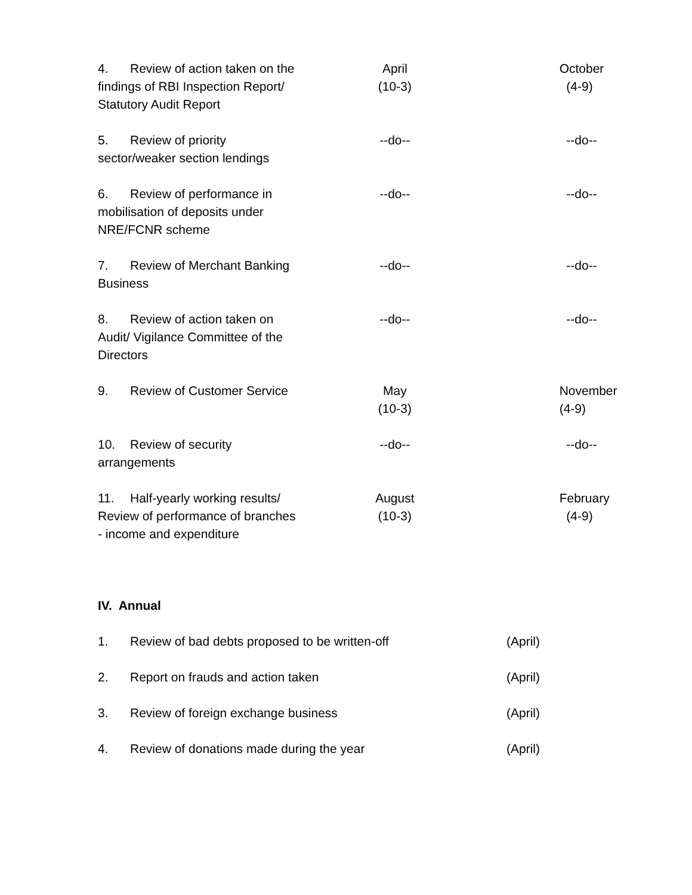| 4. Review of action taken on the findings of RBI Inspection Report/ Statutory Audit Report | April (10-3) | | October (4-9) |
| 5. Review of priority sector/weaker section lendings | --do-- | | --do-- |
| 6. Review of performance in mobilisation of deposits under NRE/FCNR scheme | --do-- | | --do-- |
| 7. Review of Merchant Banking Business | --do-- | | --do-- |
| 8. Review of action taken on Audit/ Vigilance Committee of the Directors | --do-- | | --do-- |
| 9. Review of Customer Service | May (10-3) | | November (4-9) |
| 10. Review of security arrangements | --do-- | | --do-- |
| 11. Half-yearly working results/ Review of performance of branches - income and expenditure | August (10-3) | | February (4-9) |
IV. Annual
| 1. Review of bad debts proposed to be written-off | (April) |
| 2. Report on frauds and action taken | (April) |
| 3. Review of foreign exchange business | (April) |
| 4. Review of donations made during the year | (April) |